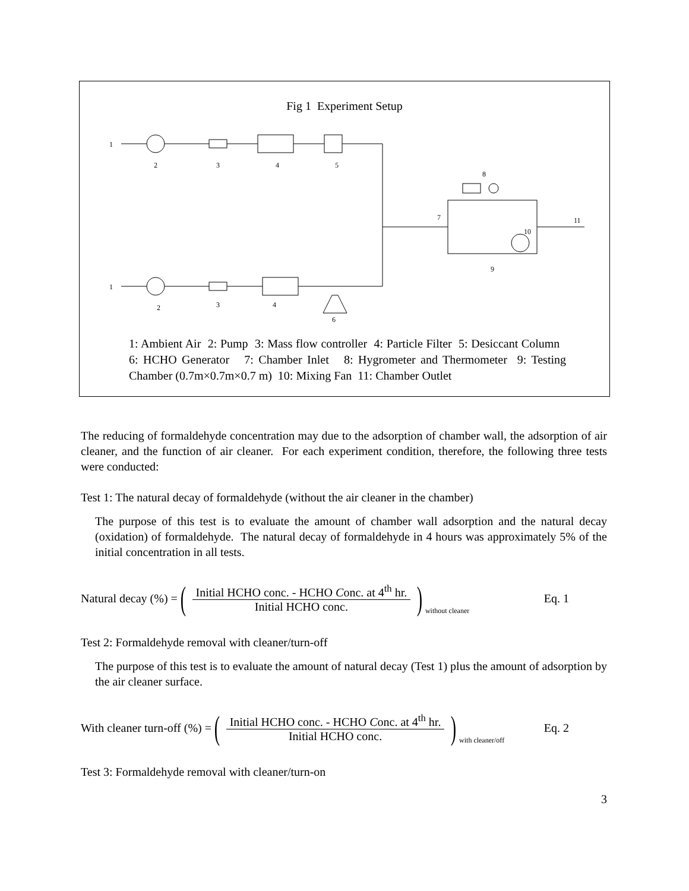Fig 1 Experiment Setup
1
2
3
4
5
8
7
11
10
9
1
2
3
4
6
1: Ambient Air 2: Pump 3: Mass flow controller 4: Particle Filter 5: Desiccant Column 6: HCHO Generator 7: Chamber Inlet 8: Hygrometer and Thermometer 9: Testing Chamber (0.7m×0.7m×0.7 m) 10: Mixing Fan 11: Chamber Outlet
The reducing of formaldehyde concentration may due to the adsorption of chamber wall, the adsorption of air cleaner, and the function of air cleaner. For each experiment condition, therefore, the following three tests were conducted:
Test 1: The natural decay of formaldehyde (without the air cleaner in the chamber)
The purpose of this test is to evaluate the amount of chamber wall adsorption and the natural decay (oxidation) of formaldehyde. The natural decay of formaldehyde in 4 hours was approximately 5% of the initial concentration in all tests.
Natural decay (%) = (Initial HCHO conc. - HCHO Conc. at 4<sup>th</sup> hr. Initial HCHO conc.) without cleaner Eq. 1
Test 2: Formaldehyde removal with cleaner/turn-off
The purpose of this test is to evaluate the amount of natural decay (Test 1) plus the amount of adsorption by the air cleaner surface.
With cleaner turn-off (%) = (Initial HCHO conc. - HCHO Conc. at 4<sup>th</sup> hr. Initial HCHO conc.) with cleaner/off Eq. 2
Test 3: Formaldehyde removal with cleaner/turn-on
3